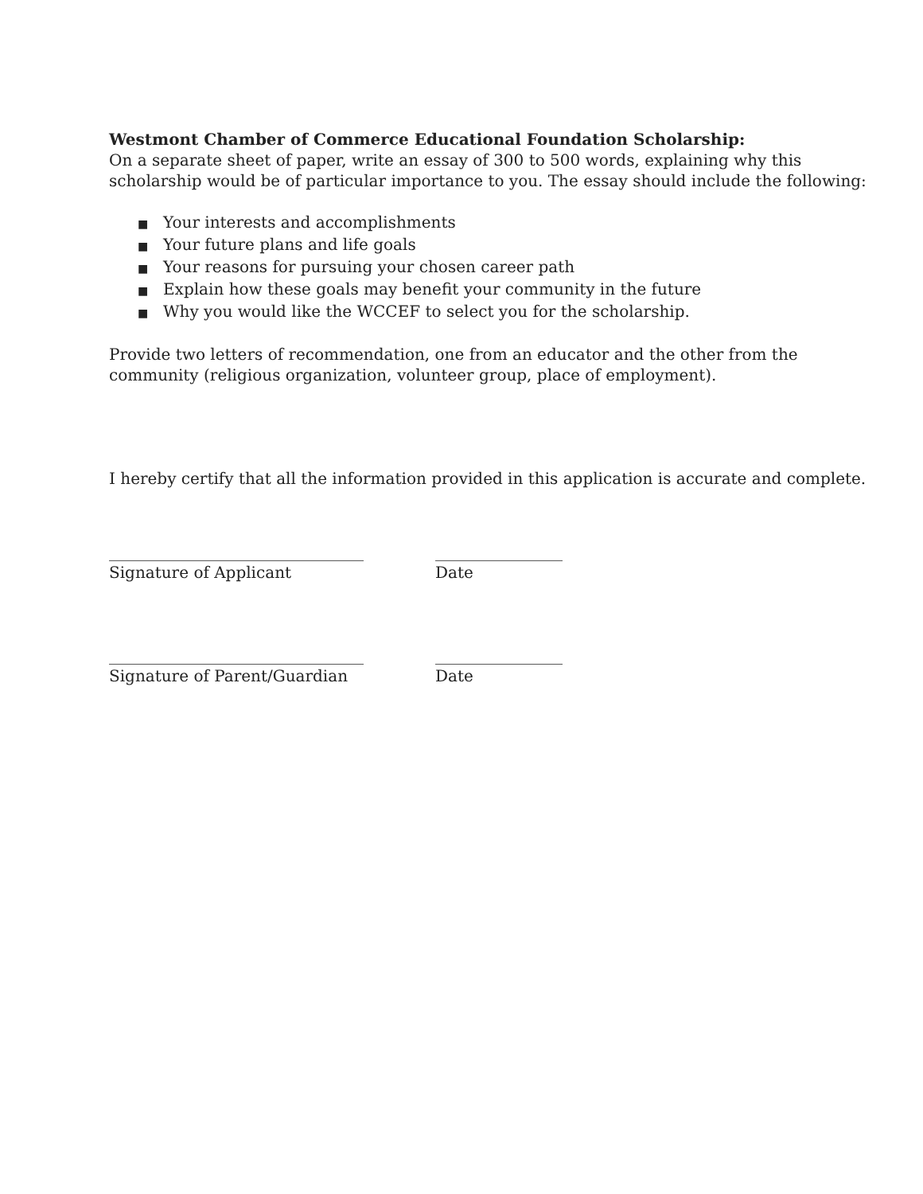Westmont Chamber of Commerce Educational Foundation Scholarship:
On a separate sheet of paper, write an essay of 300 to 500 words, explaining why this scholarship would be of particular importance to you. The essay should include the following:
■ Your interests and accomplishments
■ Your future plans and life goals
■ Your reasons for pursuing your chosen career path
■ Explain how these goals may benefit your community in the future
■ Why you would like the WCCEF to select you for the scholarship.
Provide two letters of recommendation, one from an educator and the other from the community (religious organization, volunteer group, place of employment).
I hereby certify that all the information provided in this application is accurate and complete.
________________________________ ________________
Signature of Applicant Date
________________________________ ________________
Signature of Parent/Guardian Date